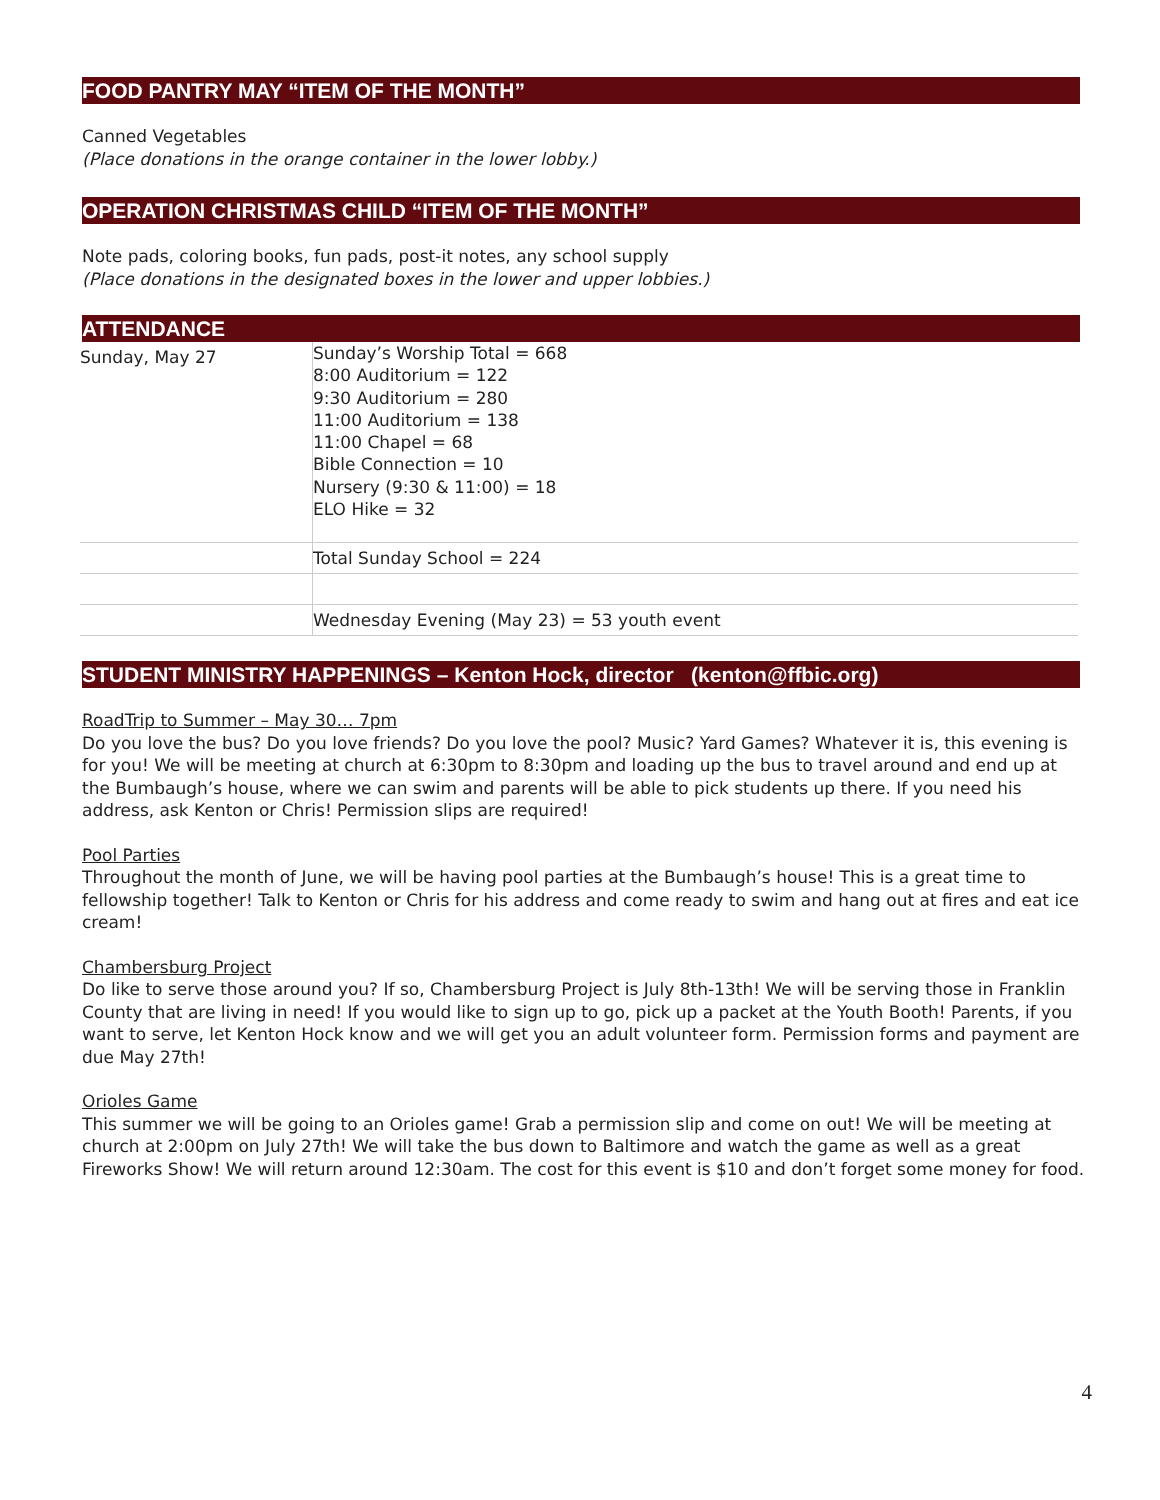FOOD PANTRY MAY “ITEM OF THE MONTH”
Canned Vegetables
(Place donations in the orange container in the lower lobby.)
OPERATION CHRISTMAS CHILD “ITEM OF THE MONTH”
Note pads, coloring books, fun pads, post-it notes, any school supply
(Place donations in the designated boxes in the lower and upper lobbies.)
ATTENDANCE
| Sunday, May 27 | Sunday’s Worship Total = 668 8:00 Auditorium = 122 9:30 Auditorium = 280 11:00 Auditorium = 138 11:00 Chapel = 68 Bible Connection = 10 Nursery (9:30 & 11:00) = 18 ELO Hike = 32 |
| | Total Sunday School = 224 |
| | Wednesday Evening (May 23) = 53 youth event |
STUDENT MINISTRY HAPPENINGS – Kenton Hock, director (kenton@ffbic.org)
RoadTrip to Summer – May 30… 7pm
Do you love the bus? Do you love friends? Do you love the pool? Music? Yard Games? Whatever it is, this evening is for you! We will be meeting at church at 6:30pm to 8:30pm and loading up the bus to travel around and end up at the Bumbaugh’s house, where we can swim and parents will be able to pick students up there. If you need his address, ask Kenton or Chris! Permission slips are required!
Pool Parties
Throughout the month of June, we will be having pool parties at the Bumbaugh’s house! This is a great time to fellowship together! Talk to Kenton or Chris for his address and come ready to swim and hang out at fires and eat ice cream!
Chambersburg Project
Do like to serve those around you? If so, Chambersburg Project is July 8th-13th! We will be serving those in Franklin County that are living in need! If you would like to sign up to go, pick up a packet at the Youth Booth! Parents, if you want to serve, let Kenton Hock know and we will get you an adult volunteer form. Permission forms and payment are due May 27th!
Orioles Game
This summer we will be going to an Orioles game! Grab a permission slip and come on out! We will be meeting at church at 2:00pm on July 27th! We will take the bus down to Baltimore and watch the game as well as a great Fireworks Show! We will return around 12:30am. The cost for this event is $10 and don’t forget some money for food.
4